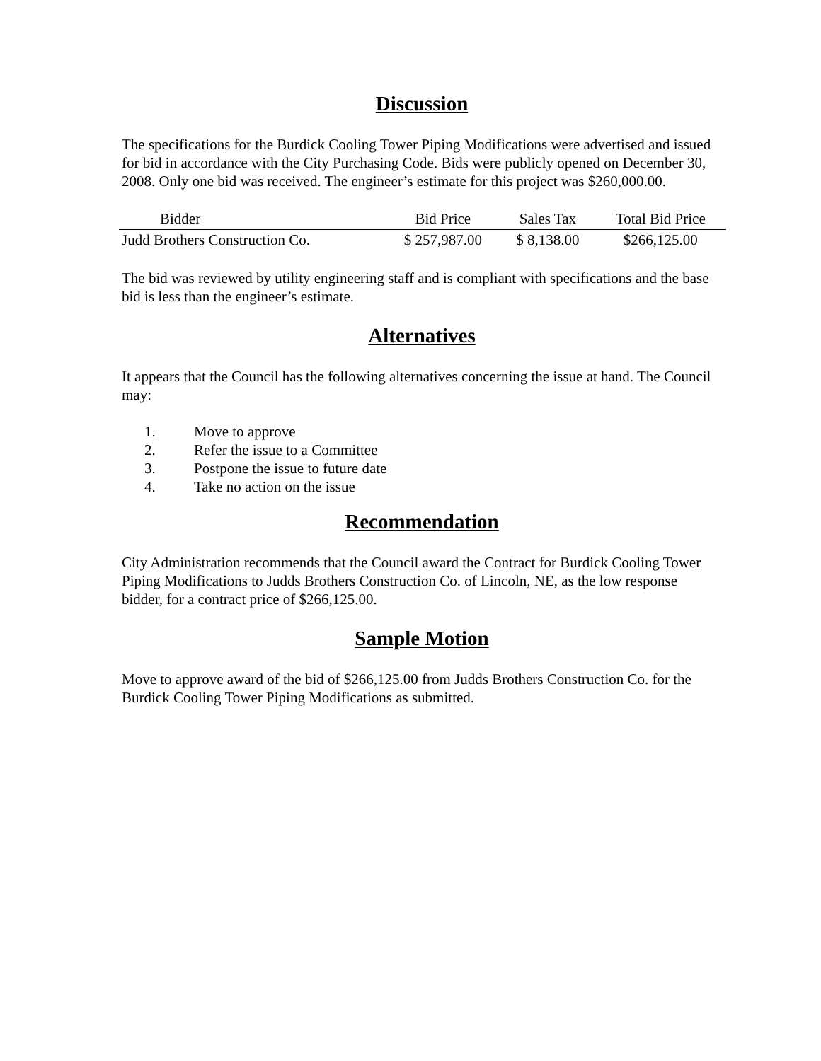Discussion
The specifications for the Burdick Cooling Tower Piping Modifications were advertised and issued for bid in accordance with the City Purchasing Code. Bids were publicly opened on December 30, 2008. Only one bid was received. The engineer’s estimate for this project was $260,000.00.
| Bidder | Bid Price | Sales Tax | Total Bid Price |
| --- | --- | --- | --- |
| Judd Brothers Construction Co. | $ 257,987.00 | $ 8,138.00 | $266,125.00 |
The bid was reviewed by utility engineering staff and is compliant with specifications and the base bid is less than the engineer’s estimate.
Alternatives
It appears that the Council has the following alternatives concerning the issue at hand. The Council may:
1. Move to approve
2. Refer the issue to a Committee
3. Postpone the issue to future date
4. Take no action on the issue
Recommendation
City Administration recommends that the Council award the Contract for Burdick Cooling Tower Piping Modifications to Judds Brothers Construction Co. of Lincoln, NE, as the low response bidder, for a contract price of $266,125.00.
Sample Motion
Move to approve award of the bid of $266,125.00 from Judds Brothers Construction Co. for the Burdick Cooling Tower Piping Modifications as submitted.